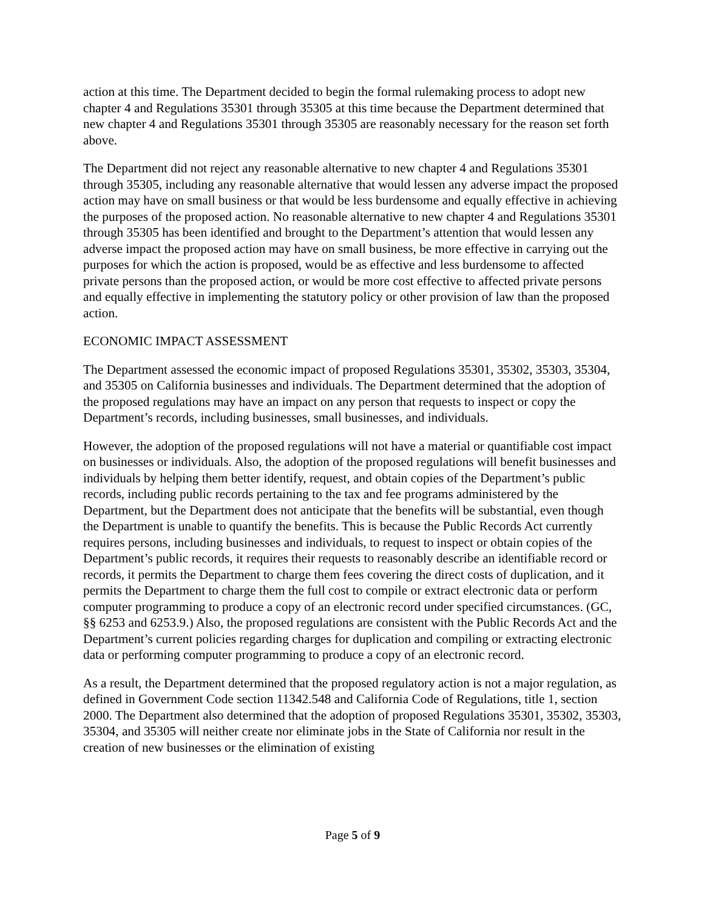action at this time. The Department decided to begin the formal rulemaking process to adopt new chapter 4 and Regulations 35301 through 35305 at this time because the Department determined that new chapter 4 and Regulations 35301 through 35305 are reasonably necessary for the reason set forth above.
The Department did not reject any reasonable alternative to new chapter 4 and Regulations 35301 through 35305, including any reasonable alternative that would lessen any adverse impact the proposed action may have on small business or that would be less burdensome and equally effective in achieving the purposes of the proposed action. No reasonable alternative to new chapter 4 and Regulations 35301 through 35305 has been identified and brought to the Department’s attention that would lessen any adverse impact the proposed action may have on small business, be more effective in carrying out the purposes for which the action is proposed, would be as effective and less burdensome to affected private persons than the proposed action, or would be more cost effective to affected private persons and equally effective in implementing the statutory policy or other provision of law than the proposed action.
ECONOMIC IMPACT ASSESSMENT
The Department assessed the economic impact of proposed Regulations 35301, 35302, 35303, 35304, and 35305 on California businesses and individuals. The Department determined that the adoption of the proposed regulations may have an impact on any person that requests to inspect or copy the Department’s records, including businesses, small businesses, and individuals.
However, the adoption of the proposed regulations will not have a material or quantifiable cost impact on businesses or individuals. Also, the adoption of the proposed regulations will benefit businesses and individuals by helping them better identify, request, and obtain copies of the Department’s public records, including public records pertaining to the tax and fee programs administered by the Department, but the Department does not anticipate that the benefits will be substantial, even though the Department is unable to quantify the benefits. This is because the Public Records Act currently requires persons, including businesses and individuals, to request to inspect or obtain copies of the Department’s public records, it requires their requests to reasonably describe an identifiable record or records, it permits the Department to charge them fees covering the direct costs of duplication, and it permits the Department to charge them the full cost to compile or extract electronic data or perform computer programming to produce a copy of an electronic record under specified circumstances. (GC, §§ 6253 and 6253.9.) Also, the proposed regulations are consistent with the Public Records Act and the Department’s current policies regarding charges for duplication and compiling or extracting electronic data or performing computer programming to produce a copy of an electronic record.
As a result, the Department determined that the proposed regulatory action is not a major regulation, as defined in Government Code section 11342.548 and California Code of Regulations, title 1, section 2000. The Department also determined that the adoption of proposed Regulations 35301, 35302, 35303, 35304, and 35305 will neither create nor eliminate jobs in the State of California nor result in the creation of new businesses or the elimination of existing
Page 5 of 9